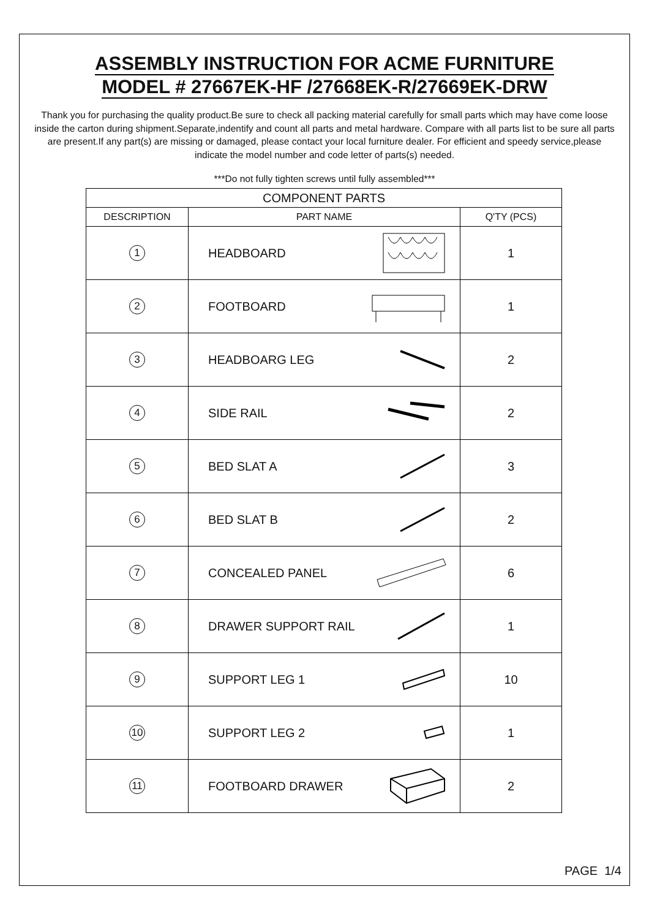ASSEMBLY INSTRUCTION FOR ACME FURNITURE
MODEL # 27667EK-HF /27668EK-R/27669EK-DRW
Thank you for purchasing the quality product.Be sure to check all packing material carefully for small parts which may have come loose inside the carton during shipment.Separate,indentify and count all parts and metal hardware. Compare with all parts list to be sure all parts are present.If any part(s) are missing or damaged, please contact your local furniture dealer. For efficient and speedy service,please indicate the model number and code letter of parts(s) needed.
***Do not fully tighten screws until fully assembled***
| COMPONENT PARTS | | |
| DESCRIPTION | PART NAME | Q'TY (PCS) |
| 1 | HEADBOARD | 1 |
| 2 | FOOTBOARD | 1 |
| 3 | HEADBOARG LEG | 2 |
| 4 | SIDE RAIL | 2 |
| 5 | BED SLAT A | 3 |
| 6 | BED SLAT B | 2 |
| 7 | CONCEALED PANEL | 6 |
| 8 | DRAWER SUPPORT RAIL | 1 |
| 9 | SUPPORT LEG 1 | 10 |
| 10 | SUPPORT LEG 2 | 1 |
| 11 | FOOTBOARD DRAWER | 2 |
PAGE 1/4